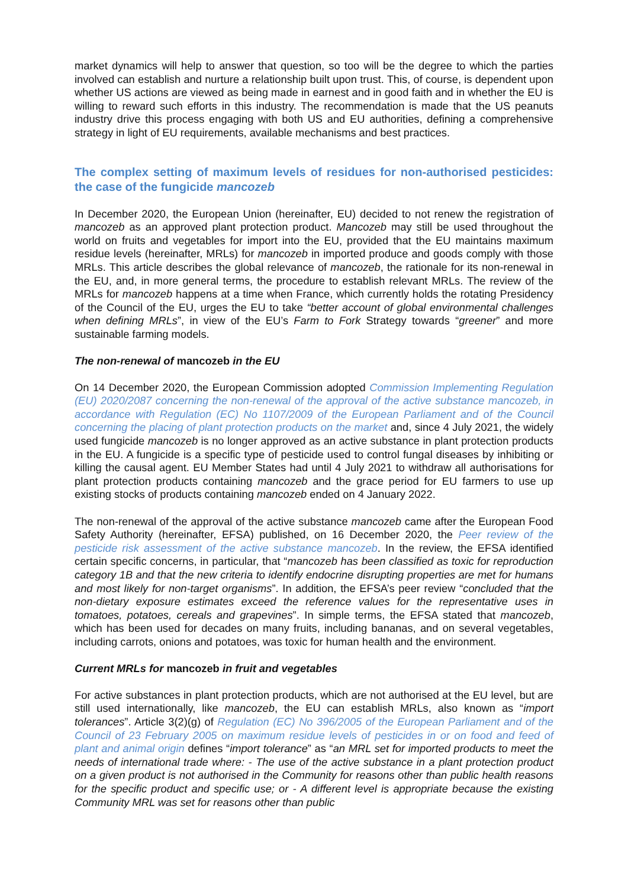market dynamics will help to answer that question, so too will be the degree to which the parties involved can establish and nurture a relationship built upon trust. This, of course, is dependent upon whether US actions are viewed as being made in earnest and in good faith and in whether the EU is willing to reward such efforts in this industry. The recommendation is made that the US peanuts industry drive this process engaging with both US and EU authorities, defining a comprehensive strategy in light of EU requirements, available mechanisms and best practices.
The complex setting of maximum levels of residues for non-authorised pesticides: the case of the fungicide mancozeb
In December 2020, the European Union (hereinafter, EU) decided to not renew the registration of mancozeb as an approved plant protection product. Mancozeb may still be used throughout the world on fruits and vegetables for import into the EU, provided that the EU maintains maximum residue levels (hereinafter, MRLs) for mancozeb in imported produce and goods comply with those MRLs. This article describes the global relevance of mancozeb, the rationale for its non-renewal in the EU, and, in more general terms, the procedure to establish relevant MRLs. The review of the MRLs for mancozeb happens at a time when France, which currently holds the rotating Presidency of the Council of the EU, urges the EU to take “better account of global environmental challenges when defining MRLs”, in view of the EU’s Farm to Fork Strategy towards “greener” and more sustainable farming models.
The non-renewal of mancozeb in the EU
On 14 December 2020, the European Commission adopted Commission Implementing Regulation (EU) 2020/2087 concerning the non-renewal of the approval of the active substance mancozeb, in accordance with Regulation (EC) No 1107/2009 of the European Parliament and of the Council concerning the placing of plant protection products on the market and, since 4 July 2021, the widely used fungicide mancozeb is no longer approved as an active substance in plant protection products in the EU. A fungicide is a specific type of pesticide used to control fungal diseases by inhibiting or killing the causal agent. EU Member States had until 4 July 2021 to withdraw all authorisations for plant protection products containing mancozeb and the grace period for EU farmers to use up existing stocks of products containing mancozeb ended on 4 January 2022.
The non-renewal of the approval of the active substance mancozeb came after the European Food Safety Authority (hereinafter, EFSA) published, on 16 December 2020, the Peer review of the pesticide risk assessment of the active substance mancozeb. In the review, the EFSA identified certain specific concerns, in particular, that “mancozeb has been classified as toxic for reproduction category 1B and that the new criteria to identify endocrine disrupting properties are met for humans and most likely for non-target organisms”. In addition, the EFSA’s peer review “concluded that the non-dietary exposure estimates exceed the reference values for the representative uses in tomatoes, potatoes, cereals and grapevines”. In simple terms, the EFSA stated that mancozeb, which has been used for decades on many fruits, including bananas, and on several vegetables, including carrots, onions and potatoes, was toxic for human health and the environment.
Current MRLs for mancozeb in fruit and vegetables
For active substances in plant protection products, which are not authorised at the EU level, but are still used internationally, like mancozeb, the EU can establish MRLs, also known as “import tolerances”. Article 3(2)(g) of Regulation (EC) No 396/2005 of the European Parliament and of the Council of 23 February 2005 on maximum residue levels of pesticides in or on food and feed of plant and animal origin defines “import tolerance” as “an MRL set for imported products to meet the needs of international trade where: - The use of the active substance in a plant protection product on a given product is not authorised in the Community for reasons other than public health reasons for the specific product and specific use; or - A different level is appropriate because the existing Community MRL was set for reasons other than public